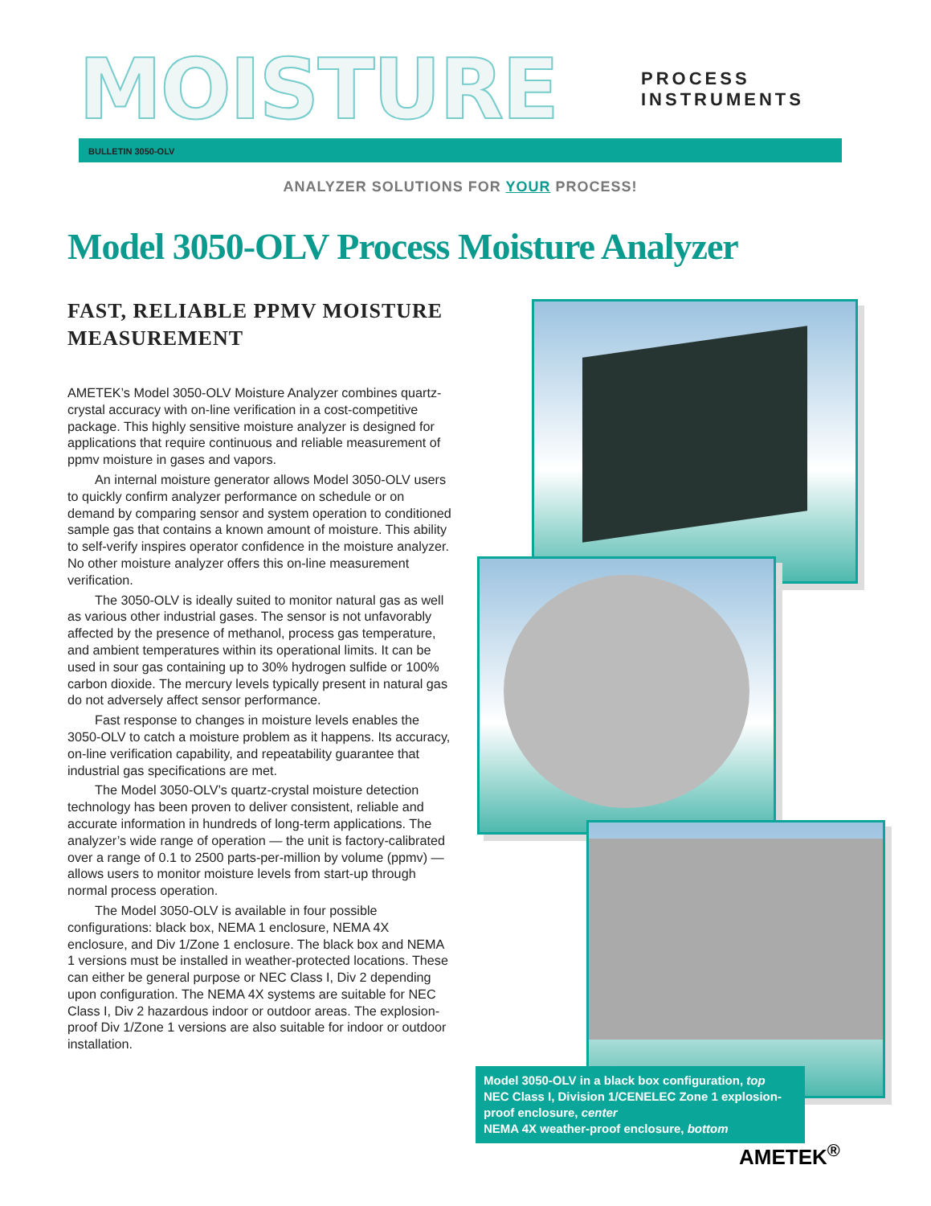MOISTURE
PROCESS INSTRUMENTS
BULLETIN 3050-OLV
ANALYZER SOLUTIONS FOR YOUR PROCESS!
Model 3050-OLV Process Moisture Analyzer
FAST, RELIABLE PPMV MOISTURE MEASUREMENT
AMETEK’s Model 3050-OLV Moisture Analyzer combines quartz-crystal accuracy with on-line verification in a cost-competitive package. This highly sensitive moisture analyzer is designed for applications that require continuous and reliable measurement of ppmv moisture in gases and vapors.
An internal moisture generator allows Model 3050-OLV users to quickly confirm analyzer performance on schedule or on demand by comparing sensor and system operation to conditioned sample gas that contains a known amount of moisture. This ability to self-verify inspires operator confidence in the moisture analyzer. No other moisture analyzer offers this on-line measurement verification.
The 3050-OLV is ideally suited to monitor natural gas as well as various other industrial gases. The sensor is not unfavorably affected by the presence of methanol, process gas temperature, and ambient temperatures within its operational limits. It can be used in sour gas containing up to 30% hydrogen sulfide or 100% carbon dioxide. The mercury levels typically present in natural gas do not adversely affect sensor performance.
Fast response to changes in moisture levels enables the 3050-OLV to catch a moisture problem as it happens. Its accuracy, on-line verification capability, and repeatability guarantee that industrial gas specifications are met.
The Model 3050-OLV’s quartz-crystal moisture detection technology has been proven to deliver consistent, reliable and accurate information in hundreds of long-term applications. The analyzer’s wide range of operation — the unit is factory-calibrated over a range of 0.1 to 2500 parts-per-million by volume (ppmv) — allows users to monitor moisture levels from start-up through normal process operation.
The Model 3050-OLV is available in four possible configurations: black box, NEMA 1 enclosure, NEMA 4X enclosure, and Div 1/Zone 1 enclosure. The black box and NEMA 1 versions must be installed in weather-protected locations. These can either be general purpose or NEC Class I, Div 2 depending upon configuration. The NEMA 4X systems are suitable for NEC Class I, Div 2 hazardous indoor or outdoor areas. The explosion-proof Div 1/Zone 1 versions are also suitable for indoor or outdoor installation.
Model 3050-OLV in a black box configuration, top
NEC Class I, Division 1/CENELEC Zone 1 explosion-proof enclosure, center
NEMA 4X weather-proof enclosure, bottom
AMETEK<sup>®</sup>